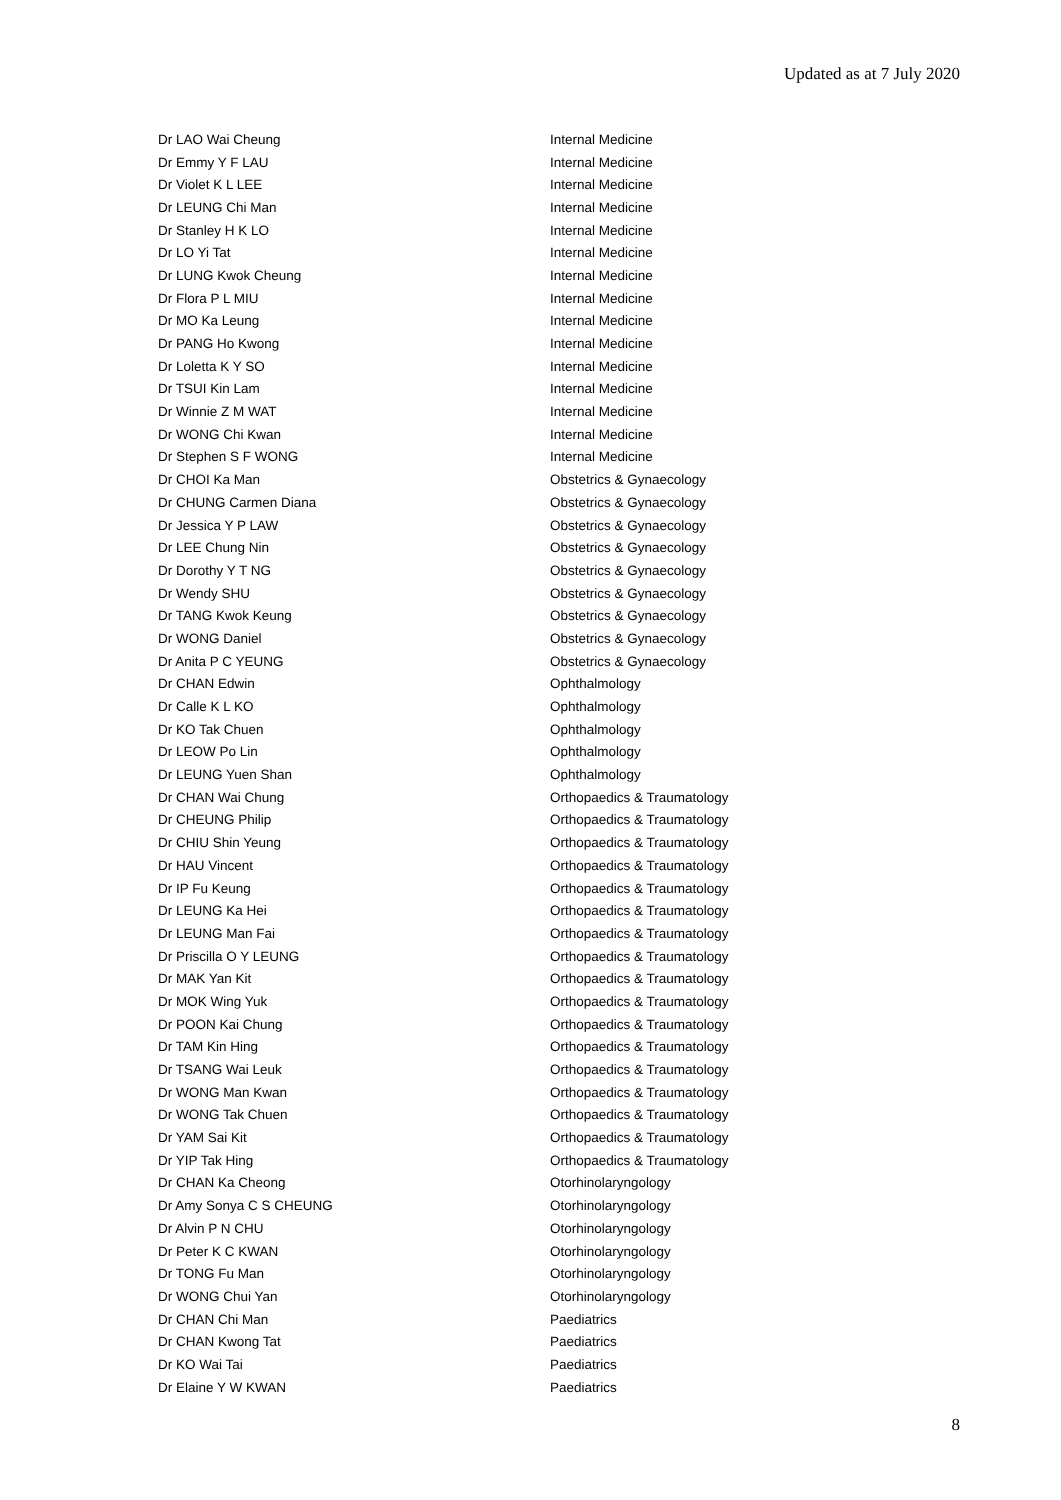Updated as at 7 July 2020
| Dr LAO Wai Cheung | Internal Medicine |
| Dr Emmy Y F LAU | Internal Medicine |
| Dr Violet K L LEE | Internal Medicine |
| Dr LEUNG Chi Man | Internal Medicine |
| Dr Stanley H K LO | Internal Medicine |
| Dr LO Yi Tat | Internal Medicine |
| Dr LUNG Kwok Cheung | Internal Medicine |
| Dr Flora P L MIU | Internal Medicine |
| Dr MO Ka Leung | Internal Medicine |
| Dr PANG Ho Kwong | Internal Medicine |
| Dr Loletta K Y SO | Internal Medicine |
| Dr TSUI Kin Lam | Internal Medicine |
| Dr Winnie Z M WAT | Internal Medicine |
| Dr WONG Chi Kwan | Internal Medicine |
| Dr Stephen S F WONG | Internal Medicine |
| Dr CHOI Ka Man | Obstetrics & Gynaecology |
| Dr CHUNG Carmen Diana | Obstetrics & Gynaecology |
| Dr Jessica Y P LAW | Obstetrics & Gynaecology |
| Dr LEE Chung Nin | Obstetrics & Gynaecology |
| Dr Dorothy Y T NG | Obstetrics & Gynaecology |
| Dr Wendy SHU | Obstetrics & Gynaecology |
| Dr TANG Kwok Keung | Obstetrics & Gynaecology |
| Dr WONG Daniel | Obstetrics & Gynaecology |
| Dr Anita P C YEUNG | Obstetrics & Gynaecology |
| Dr CHAN Edwin | Ophthalmology |
| Dr Calle K L KO | Ophthalmology |
| Dr KO Tak Chuen | Ophthalmology |
| Dr LEOW Po Lin | Ophthalmology |
| Dr LEUNG Yuen Shan | Ophthalmology |
| Dr CHAN Wai Chung | Orthopaedics & Traumatology |
| Dr CHEUNG Philip | Orthopaedics & Traumatology |
| Dr CHIU Shin Yeung | Orthopaedics & Traumatology |
| Dr HAU Vincent | Orthopaedics & Traumatology |
| Dr IP Fu Keung | Orthopaedics & Traumatology |
| Dr LEUNG Ka Hei | Orthopaedics & Traumatology |
| Dr LEUNG Man Fai | Orthopaedics & Traumatology |
| Dr Priscilla O Y LEUNG | Orthopaedics & Traumatology |
| Dr MAK Yan Kit | Orthopaedics & Traumatology |
| Dr MOK Wing Yuk | Orthopaedics & Traumatology |
| Dr POON Kai Chung | Orthopaedics & Traumatology |
| Dr TAM Kin Hing | Orthopaedics & Traumatology |
| Dr TSANG Wai Leuk | Orthopaedics & Traumatology |
| Dr WONG Man Kwan | Orthopaedics & Traumatology |
| Dr WONG Tak Chuen | Orthopaedics & Traumatology |
| Dr YAM Sai Kit | Orthopaedics & Traumatology |
| Dr YIP Tak Hing | Orthopaedics & Traumatology |
| Dr CHAN Ka Cheong | Otorhinolaryngology |
| Dr Amy Sonya C S CHEUNG | Otorhinolaryngology |
| Dr Alvin P N CHU | Otorhinolaryngology |
| Dr Peter K C KWAN | Otorhinolaryngology |
| Dr TONG Fu Man | Otorhinolaryngology |
| Dr WONG Chui Yan | Otorhinolaryngology |
| Dr CHAN Chi Man | Paediatrics |
| Dr CHAN Kwong Tat | Paediatrics |
| Dr KO Wai Tai | Paediatrics |
| Dr Elaine Y W KWAN | Paediatrics |
8